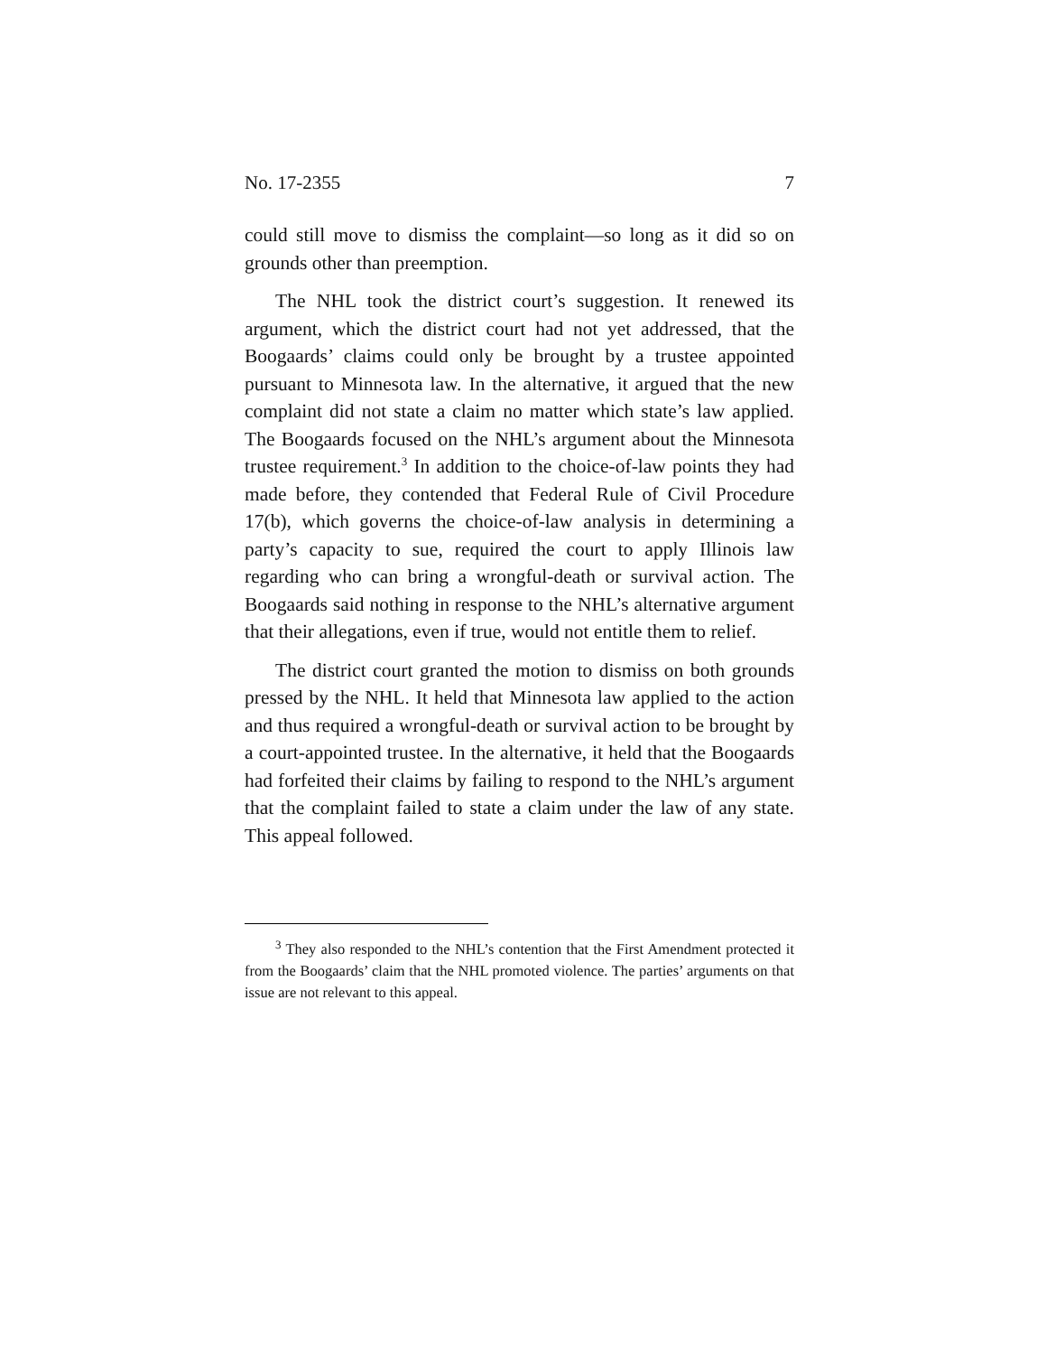No. 17-2355 7
could still move to dismiss the complaint—so long as it did so on grounds other than preemption.
The NHL took the district court’s suggestion. It renewed its argument, which the district court had not yet addressed, that the Boogaards’ claims could only be brought by a trustee appointed pursuant to Minnesota law. In the alternative, it argued that the new complaint did not state a claim no matter which state’s law applied. The Boogaards focused on the NHL’s argument about the Minnesota trustee requirement.<sup>3</sup> In addition to the choice-of-law points they had made before, they contended that Federal Rule of Civil Procedure 17(b), which governs the choice-of-law analysis in determining a party’s capacity to sue, required the court to apply Illinois law regarding who can bring a wrongful-death or survival action. The Boogaards said nothing in response to the NHL’s alternative argument that their allegations, even if true, would not entitle them to relief.
The district court granted the motion to dismiss on both grounds pressed by the NHL. It held that Minnesota law applied to the action and thus required a wrongful-death or survival action to be brought by a court-appointed trustee. In the alternative, it held that the Boogaards had forfeited their claims by failing to respond to the NHL’s argument that the complaint failed to state a claim under the law of any state. This appeal followed.
<sup>3</sup> They also responded to the NHL’s contention that the First Amendment protected it from the Boogaards’ claim that the NHL promoted violence. The parties’ arguments on that issue are not relevant to this appeal.